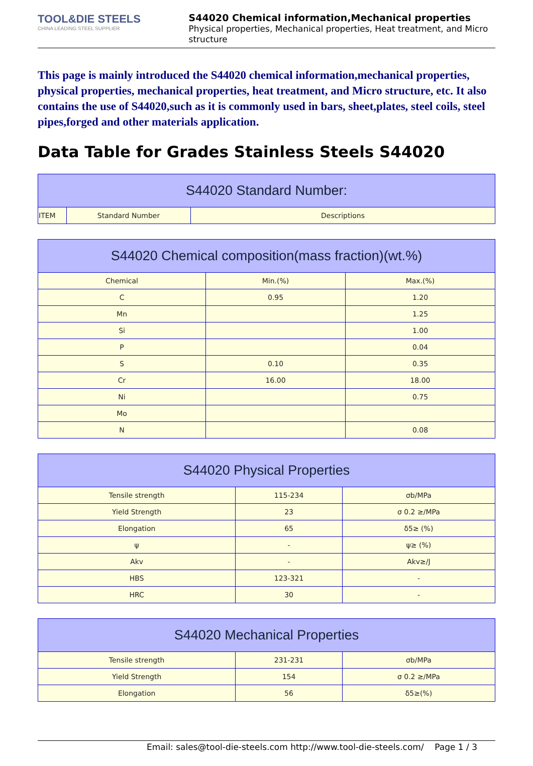TOOL&DIE STEELS
CHINA LEADING STEEL SUPPLIER
S44020 Chemical information,Mechanical properties
Physical properties, Mechanical properties, Heat treatment, and Micro structure
This page is mainly introduced the S44020 chemical information,mechanical properties, physical properties, mechanical properties, heat treatment, and Micro structure, etc. It also contains the use of S44020,such as it is commonly used in bars, sheet,plates, steel coils, steel pipes,forged and other materials application.
Data Table for Grades Stainless Steels S44020
| S44020 Standard Number: | | |
| --- | --- | --- |
| ITEM | Standard Number | Descriptions |
| S44020 Chemical composition(mass fraction)(wt.%) | | |
| --- | --- | --- |
| Chemical | Min.(%) | Max.(%) |
| C | 0.95 | 1.20 |
| Mn | | 1.25 |
| Si | | 1.00 |
| P | | 0.04 |
| S | 0.10 | 0.35 |
| Cr | 16.00 | 18.00 |
| Ni | | 0.75 |
| Mo | | |
| N | | 0.08 |
| S44020 Physical Properties | | |
| --- | --- | --- |
| Tensile strength | 115-234 | σb/MPa |
| Yield Strength | 23 | σ 0.2 ≥/MPa |
| Elongation | 65 | δ5≥ (%) |
| ψ | - | ψ≥ (%) |
| Akv | - | Akv≥/J |
| HBS | 123-321 | - |
| HRC | 30 | - |
| S44020 Mechanical Properties | | |
| --- | --- | --- |
| Tensile strength | 231-231 | σb/MPa |
| Yield Strength | 154 | σ 0.2 ≥/MPa |
| Elongation | 56 | δ5≥(%) |
Email: sales@tool-die-steels.com http://www.tool-die-steels.com/ Page 1 / 3